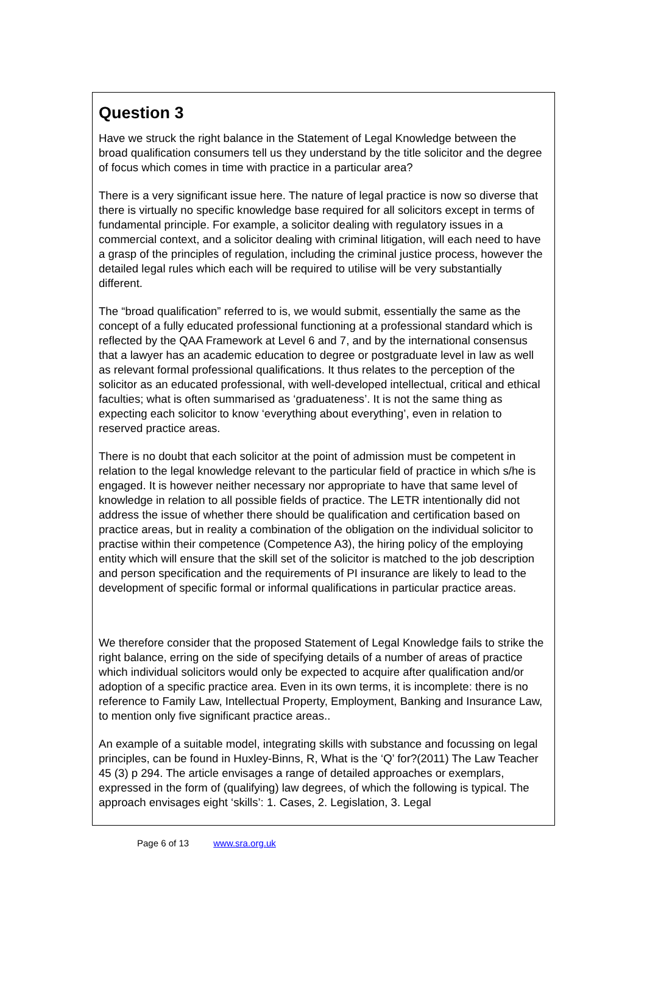Question 3
Have we struck the right balance in the Statement of Legal Knowledge between the broad qualification consumers tell us they understand by the title solicitor and the degree of focus which comes in time with practice in a particular area?
There is a very significant issue here. The nature of legal practice is now so diverse that there is virtually no specific knowledge base required for all solicitors except in terms of fundamental principle. For example, a solicitor dealing with regulatory issues in a commercial context, and a solicitor dealing with criminal litigation, will each need to have a grasp of the principles of regulation, including the criminal justice process, however the detailed legal rules which each will be required to utilise will be very substantially different.
The “broad qualification” referred to is, we would submit, essentially the same as the concept of a fully educated professional functioning at a professional standard which is reflected by the QAA Framework at Level 6 and 7, and by the international consensus that a lawyer has an academic education to degree or postgraduate level in law as well as relevant formal professional qualifications. It thus relates to the perception of the solicitor as an educated professional, with well-developed intellectual, critical and ethical faculties; what is often summarised as ‘graduateness’. It is not the same thing as expecting each solicitor to know ‘everything about everything’, even in relation to reserved practice areas.
There is no doubt that each solicitor at the point of admission must be competent in relation to the legal knowledge relevant to the particular field of practice in which s/he is engaged. It is however neither necessary nor appropriate to have that same level of knowledge in relation to all possible fields of practice. The LETR intentionally did not address the issue of whether there should be qualification and certification based on practice areas, but in reality a combination of the obligation on the individual solicitor to practise within their competence (Competence A3), the hiring policy of the employing entity which will ensure that the skill set of the solicitor is matched to the job description and person specification and the requirements of PI insurance are likely to lead to the development of specific formal or informal qualifications in particular practice areas.
We therefore consider that the proposed Statement of Legal Knowledge fails to strike the right balance, erring on the side of specifying details of a number of areas of practice which individual solicitors would only be expected to acquire after qualification and/or adoption of a specific practice area. Even in its own terms, it is incomplete: there is no reference to Family Law, Intellectual Property, Employment, Banking and Insurance Law, to mention only five significant practice areas..
An example of a suitable model, integrating skills with substance and focussing on legal principles, can be found in Huxley-Binns, R, What is the ‘Q’ for?(2011) The Law Teacher 45 (3) p 294. The article envisages a range of detailed approaches or exemplars, expressed in the form of (qualifying) law degrees, of which the following is typical. The approach envisages eight ‘skills’: 1. Cases, 2. Legislation, 3. Legal
Page 6 of 13 www.sra.org.uk